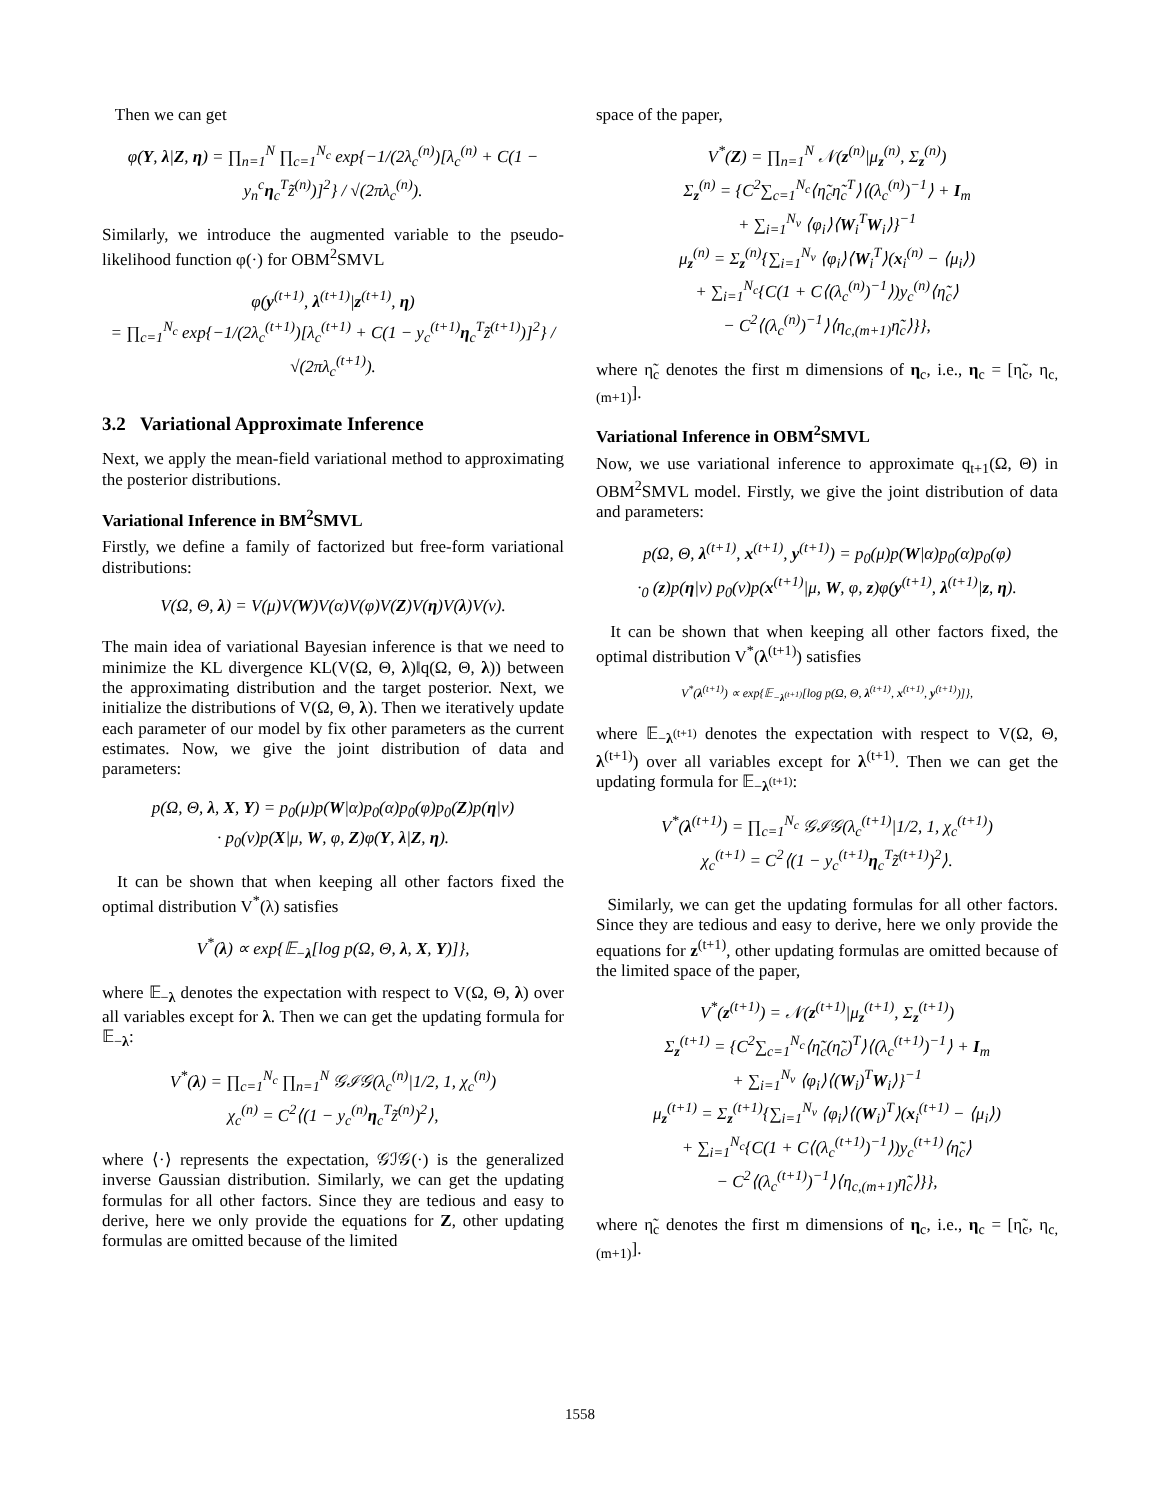Then we can get
φ(Y, λ|Z, η) = ∏<sub>n=1</sub><sup>N</sup> ∏<sub>c=1</sub><sup>N<sub>c</sub></sup> exp{−1/(2λ<sub>c</sub><sup>(n)</sup>)[λ<sub>c</sub><sup>(n)</sup> + C(1 − y<sub>n</sub><sup>c</sup>η<sub>c</sub><sup>T</sup>z̃<sup>(n)</sup>)]<sup>2</sup>} / √(2πλ<sub>c</sub><sup>(n)</sup>).
Similarly, we introduce the augmented variable to the pseudo-likelihood function φ(·) for OBM<sup>2</sup>SMVL
φ(y<sup>(t+1)</sup>, λ<sup>(t+1)</sup>|z<sup>(t+1)</sup>, η)
= ∏<sub>c=1</sub><sup>N<sub>c</sub></sup> exp{−1/(2λ<sub>c</sub><sup>(t+1)</sup>)[λ<sub>c</sub><sup>(t+1)</sup> + C(1 − y<sub>c</sub><sup>(t+1)</sup>η<sub>c</sub><sup>T</sup>z̃<sup>(t+1)</sup>)]<sup>2</sup>} / √(2πλ<sub>c</sub><sup>(t+1)</sup>).
3.2 Variational Approximate Inference
Next, we apply the mean-field variational method to approximating the posterior distributions.
Variational Inference in BM<sup>2</sup>SMVL
Firstly, we define a family of factorized but free-form variational distributions:
V(Ω, Θ, λ) = V(μ)V(W)V(α)V(φ)V(Z)V(η)V(λ)V(ν).
The main idea of variational Bayesian inference is that we need to minimize the KL divergence KL(V(Ω, Θ, λ)‖q(Ω, Θ, λ)) between the approximating distribution and the target posterior. Next, we initialize the distributions of V(Ω, Θ, λ). Then we iteratively update each parameter of our model by fix other parameters as the current estimates. Now, we give the joint distribution of data and parameters:
p(Ω, Θ, λ, X, Y) = p<sub>0</sub>(μ)p(W|α)p<sub>0</sub>(α)p<sub>0</sub>(φ)p<sub>0</sub>(Z)p(η|ν)
· p<sub>0</sub>(ν)p(X|μ, W, φ, Z)φ(Y, λ|Z, η).
It can be shown that when keeping all other factors fixed the optimal distribution V<sup>*</sup>(λ) satisfies
V<sup>*</sup>(λ) ∝ exp{𝔼<sub>−λ</sub>[log p(Ω, Θ, λ, X, Y)]},
where 𝔼<sub>−λ</sub> denotes the expectation with respect to V(Ω, Θ, λ) over all variables except for λ. Then we can get the updating formula for 𝔼<sub>−λ</sub>:
V<sup>*</sup>(λ) = ∏<sub>c=1</sub><sup>N<sub>c</sub></sup> ∏<sub>n=1</sub><sup>N</sup> 𝒢ℐ𝒢(λ<sub>c</sub><sup>(n)</sup>|1/2, 1, χ<sub>c</sub><sup>(n)</sup>)
χ<sub>c</sub><sup>(n)</sup> = C<sup>2</sup>⟨(1 − y<sub>c</sub><sup>(n)</sup>η<sub>c</sub><sup>T</sup>z̃<sup>(n)</sup>)<sup>2</sup>⟩,
where ⟨·⟩ represents the expectation, 𝒢ℐ𝒢(·) is the generalized inverse Gaussian distribution. Similarly, we can get the updating formulas for all other factors. Since they are tedious and easy to derive, here we only provide the equations for Z, other updating formulas are omitted because of the limited
space of the paper,
V<sup>*</sup>(Z) = ∏<sub>n=1</sub><sup>N</sup> 𝒩(z<sup>(n)</sup>|μ<sub>z</sub><sup>(n)</sup>, Σ<sub>z</sub><sup>(n)</sup>)
Σ<sub>z</sub><sup>(n)</sup> = {C<sup>2</sup>∑<sub>c=1</sub><sup>N<sub>c</sub></sup>⟨η̃<sub>c</sub>η̃<sub>c</sub><sup>T</sup>⟩⟨(λ<sub>c</sub><sup>(n)</sup>)<sup>−1</sup>⟩ + I<sub>m</sub>
+ ∑<sub>i=1</sub><sup>N<sub>v</sub></sup> ⟨φ<sub>i</sub>⟩⟨W<sub>i</sub><sup>T</sup>W<sub>i</sub>⟩}<sup>−1</sup>
μ<sub>z</sub><sup>(n)</sup> = Σ<sub>z</sub><sup>(n)</sup>{∑<sub>i=1</sub><sup>N<sub>v</sub></sup> ⟨φ<sub>i</sub>⟩⟨W<sub>i</sub><sup>T</sup>⟩(x<sub>i</sub><sup>(n)</sup> − ⟨μ<sub>i</sub>⟩)
+ ∑<sub>i=1</sub><sup>N<sub>c</sub></sup>{C(1 + C⟨(λ<sub>c</sub><sup>(n)</sup>)<sup>−1</sup>⟩)y<sub>c</sub><sup>(n)</sup>⟨η̃<sub>c</sub>⟩
− C<sup>2</sup>⟨(λ<sub>c</sub><sup>(n)</sup>)<sup>−1</sup>⟩⟨η<sub>c,(m+1)</sub>η̃<sub>c</sub>⟩}},
where η̃<sub>c</sub> denotes the first m dimensions of η<sub>c</sub>, i.e., η<sub>c</sub> = [η̃<sub>c</sub>, η<sub>c,(m+1)</sub>].
Variational Inference in OBM<sup>2</sup>SMVL
Now, we use variational inference to approximate q<sub>t+1</sub>(Ω, Θ) in OBM<sup>2</sup>SMVL model. Firstly, we give the joint distribution of data and parameters:
p(Ω, Θ, λ<sup>(t+1)</sup>, x<sup>(t+1)</sup>, y<sup>(t+1)</sup>) = p<sub>0</sub>(μ)p(W|α)p<sub>0</sub>(α)p<sub>0</sub>(φ)
·<sub>0</sub> (z)p(η|ν) p<sub>0</sub>(ν)p(x<sup>(t+1)</sup>|μ, W, φ, z)φ(y<sup>(t+1)</sup>, λ<sup>(t+1)</sup>|z, η).
It can be shown that when keeping all other factors fixed, the optimal distribution V<sup>*</sup>(λ<sup>(t+1)</sup>) satisfies
V<sup>*</sup>(λ<sup>(t+1)</sup>) ∝ exp{𝔼<sub>−λ<sup>(t+1)</sup></sub>[log p(Ω, Θ, λ<sup>(t+1)</sup>, x<sup>(t+1)</sup>, y<sup>(t+1)</sup>)]},
where 𝔼<sub>−λ<sup>(t+1)</sup></sub> denotes the expectation with respect to V(Ω, Θ, λ<sup>(t+1)</sup>) over all variables except for λ<sup>(t+1)</sup>. Then we can get the updating formula for 𝔼<sub>−λ<sup>(t+1)</sup></sub>:
V<sup>*</sup>(λ<sup>(t+1)</sup>) = ∏<sub>c=1</sub><sup>N<sub>c</sub></sup> 𝒢ℐ𝒢(λ<sub>c</sub><sup>(t+1)</sup>|1/2, 1, χ<sub>c</sub><sup>(t+1)</sup>)
χ<sub>c</sub><sup>(t+1)</sup> = C<sup>2</sup>⟨(1 − y<sub>c</sub><sup>(t+1)</sup>η<sub>c</sub><sup>T</sup>z̃<sup>(t+1)</sup>)<sup>2</sup>⟩.
Similarly, we can get the updating formulas for all other factors. Since they are tedious and easy to derive, here we only provide the equations for z<sup>(t+1)</sup>, other updating formulas are omitted because of the limited space of the paper,
V<sup>*</sup>(z<sup>(t+1)</sup>) = 𝒩(z<sup>(t+1)</sup>|μ<sub>z</sub><sup>(t+1)</sup>, Σ<sub>z</sub><sup>(t+1)</sup>)
Σ<sub>z</sub><sup>(t+1)</sup> = {C<sup>2</sup>∑<sub>c=1</sub><sup>N<sub>c</sub></sup>⟨η̃<sub>c</sub>(η̃<sub>c</sub>)<sup>T</sup>⟩⟨(λ<sub>c</sub><sup>(t+1)</sup>)<sup>−1</sup>⟩ + I<sub>m</sub>
+ ∑<sub>i=1</sub><sup>N<sub>v</sub></sup> ⟨φ<sub>i</sub>⟩⟨(W<sub>i</sub>)<sup>T</sup>W<sub>i</sub>⟩}<sup>−1</sup>
μ<sub>z</sub><sup>(t+1)</sup> = Σ<sub>z</sub><sup>(t+1)</sup>{∑<sub>i=1</sub><sup>N<sub>v</sub></sup> ⟨φ<sub>i</sub>⟩⟨(W<sub>i</sub>)<sup>T</sup>⟩(x<sub>i</sub><sup>(t+1)</sup> − ⟨μ<sub>i</sub>⟩)
+ ∑<sub>i=1</sub><sup>N<sub>c</sub></sup>{C(1 + C⟨(λ<sub>c</sub><sup>(t+1)</sup>)<sup>−1</sup>⟩)y<sub>c</sub><sup>(t+1)</sup>⟨η̃<sub>c</sub>⟩
− C<sup>2</sup>⟨(λ<sub>c</sub><sup>(t+1)</sup>)<sup>−1</sup>⟩⟨η<sub>c,(m+1)</sub>η̃<sub>c</sub>⟩}},
where η̃<sub>c</sub> denotes the first m dimensions of η<sub>c</sub>, i.e., η<sub>c</sub> = [η̃<sub>c</sub>, η<sub>c,(m+1)</sub>].
1558